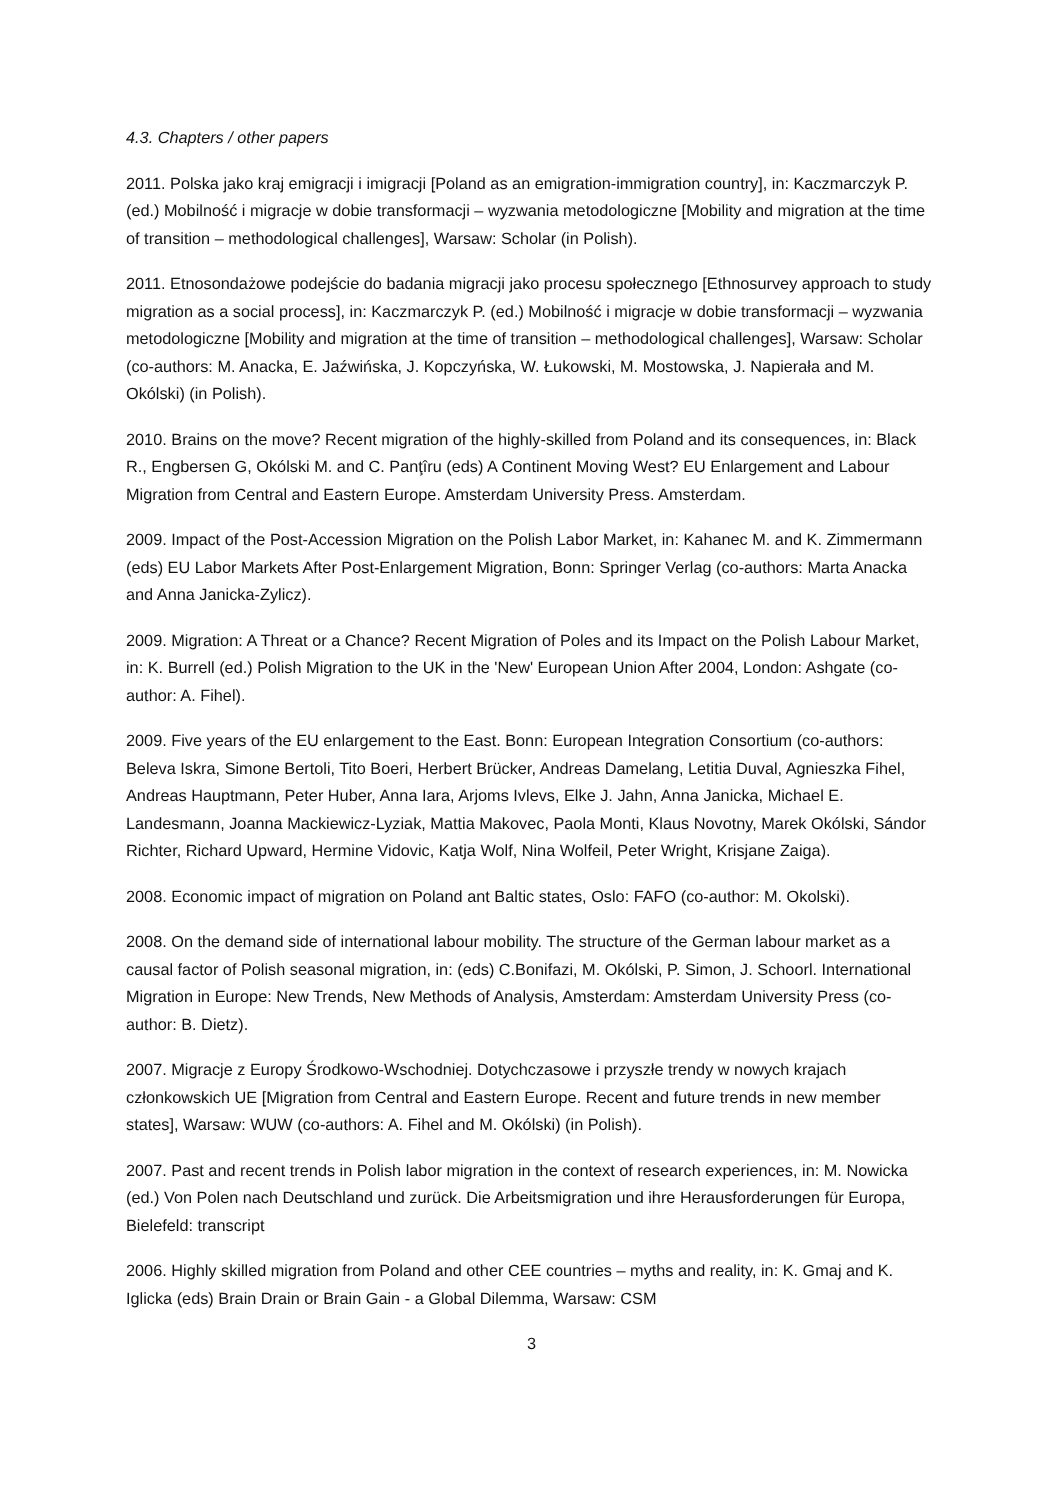4.3. Chapters / other papers
2011. Polska jako kraj emigracji i imigracji [Poland as an emigration-immigration country], in: Kaczmarczyk P. (ed.) Mobilność i migracje w dobie transformacji – wyzwania metodologiczne [Mobility and migration at the time of transition – methodological challenges], Warsaw: Scholar (in Polish).
2011. Etnosondażowe podejście do badania migracji jako procesu społecznego [Ethnosurvey approach to study migration as a social process], in: Kaczmarczyk P. (ed.) Mobilność i migracje w dobie transformacji – wyzwania metodologiczne [Mobility and migration at the time of transition – methodological challenges], Warsaw: Scholar (co-authors: M. Anacka, E. Jaźwińska, J. Kopczyńska, W. Łukowski, M. Mostowska, J. Napierała and M. Okólski) (in Polish).
2010. Brains on the move? Recent migration of the highly-skilled from Poland and its consequences, in: Black R., Engbersen G, Okólski M. and C. Panţîru (eds) A Continent Moving West? EU Enlargement and Labour Migration from Central and Eastern Europe. Amsterdam University Press. Amsterdam.
2009. Impact of the Post-Accession Migration on the Polish Labor Market, in: Kahanec M. and K. Zimmermann (eds) EU Labor Markets After Post-Enlargement Migration, Bonn: Springer Verlag (co-authors: Marta Anacka and Anna Janicka-Zylicz).
2009. Migration: A Threat or a Chance? Recent Migration of Poles and its Impact on the Polish Labour Market, in: K. Burrell (ed.) Polish Migration to the UK in the 'New' European Union After 2004, London: Ashgate (co-author: A. Fihel).
2009. Five years of the EU enlargement to the East. Bonn: European Integration Consortium (co-authors: Beleva Iskra, Simone Bertoli, Tito Boeri, Herbert Brücker, Andreas Damelang, Letitia Duval, Agnieszka Fihel, Andreas Hauptmann, Peter Huber, Anna Iara, Arjoms Ivlevs, Elke J. Jahn, Anna Janicka, Michael E. Landesmann, Joanna Mackiewicz-Lyziak, Mattia Makovec, Paola Monti, Klaus Novotny, Marek Okólski, Sándor Richter, Richard Upward, Hermine Vidovic, Katja Wolf, Nina Wolfeil, Peter Wright, Krisjane Zaiga).
2008. Economic impact of migration on Poland ant Baltic states, Oslo: FAFO (co-author: M. Okolski).
2008. On the demand side of international labour mobility. The structure of the German labour market as a causal factor of Polish seasonal migration, in: (eds) C.Bonifazi, M. Okólski, P. Simon, J. Schoorl. International Migration in Europe: New Trends, New Methods of Analysis, Amsterdam: Amsterdam University Press (co-author: B. Dietz).
2007. Migracje z Europy Środkowo-Wschodniej. Dotychczasowe i przyszłe trendy w nowych krajach członkowskich UE [Migration from Central and Eastern Europe. Recent and future trends in new member states], Warsaw: WUW (co-authors: A. Fihel and M. Okólski) (in Polish).
2007. Past and recent trends in Polish labor migration in the context of research experiences, in: M. Nowicka (ed.) Von Polen nach Deutschland und zurück. Die Arbeitsmigration und ihre Herausforderungen für Europa, Bielefeld: transcript
2006. Highly skilled migration from Poland and other CEE countries – myths and reality, in: K. Gmaj and K. Iglicka (eds) Brain Drain or Brain Gain - a Global Dilemma, Warsaw: CSM
3